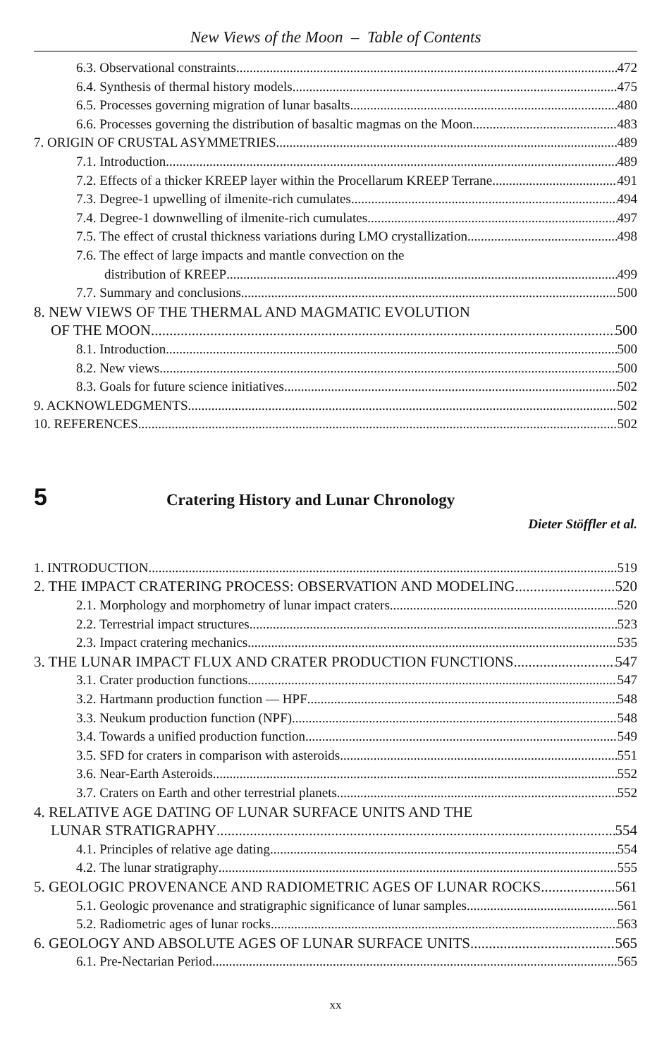New Views of the Moon – Table of Contents
6.3. Observational constraints 472
6.4. Synthesis of thermal history models 475
6.5. Processes governing migration of lunar basalts 480
6.6. Processes governing the distribution of basaltic magmas on the Moon 483
7. ORIGIN OF CRUSTAL ASYMMETRIES 489
7.1. Introduction 489
7.2. Effects of a thicker KREEP layer within the Procellarum KREEP Terrane 491
7.3. Degree-1 upwelling of ilmenite-rich cumulates 494
7.4. Degree-1 downwelling of ilmenite-rich cumulates 497
7.5. The effect of crustal thickness variations during LMO crystallization 498
7.6. The effect of large impacts and mantle convection on the
distribution of KREEP 499
7.7. Summary and conclusions 500
8. NEW VIEWS OF THE THERMAL AND MAGMATIC EVOLUTION
OF THE MOON 500
8.1. Introduction 500
8.2. New views 500
8.3. Goals for future science initiatives 502
9. ACKNOWLEDGMENTS 502
10. REFERENCES 502
5 Cratering History and Lunar Chronology
Dieter Stöffler et al.
1. INTRODUCTION 519
2. THE IMPACT CRATERING PROCESS: OBSERVATION AND MODELING 520
2.1. Morphology and morphometry of lunar impact craters 520
2.2. Terrestrial impact structures 523
2.3. Impact cratering mechanics 535
3. THE LUNAR IMPACT FLUX AND CRATER PRODUCTION FUNCTIONS 547
3.1. Crater production functions 547
3.2. Hartmann production function — HPF 548
3.3. Neukum production function (NPF) 548
3.4. Towards a unified production function 549
3.5. SFD for craters in comparison with asteroids 551
3.6. Near-Earth Asteroids 552
3.7. Craters on Earth and other terrestrial planets 552
4. RELATIVE AGE DATING OF LUNAR SURFACE UNITS AND THE
LUNAR STRATIGRAPHY 554
4.1. Principles of relative age dating. 554
4.2. The lunar stratigraphy 555
5. GEOLOGIC PROVENANCE AND RADIOMETRIC AGES OF LUNAR ROCKS 561
5.1. Geologic provenance and stratigraphic significance of lunar samples 561
5.2. Radiometric ages of lunar rocks 563
6. GEOLOGY AND ABSOLUTE AGES OF LUNAR SURFACE UNITS 565
6.1. Pre-Nectarian Period 565
xx